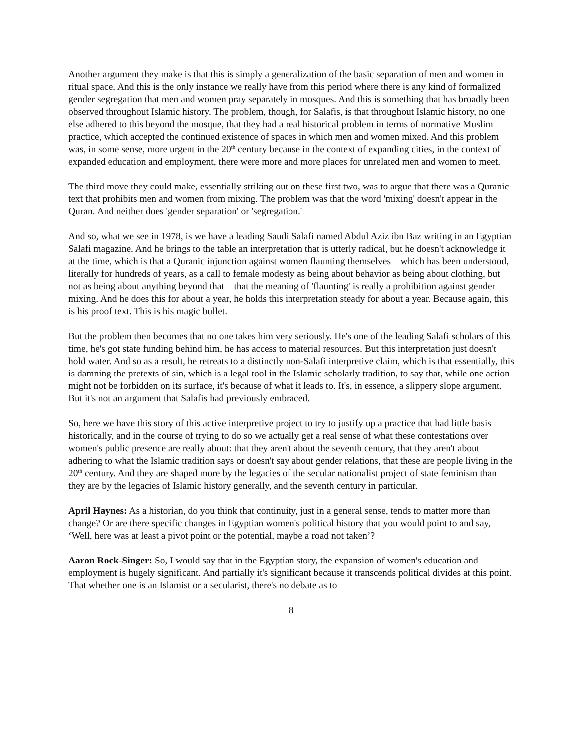Another argument they make is that this is simply a generalization of the basic separation of men and women in ritual space. And this is the only instance we really have from this period where there is any kind of formalized gender segregation that men and women pray separately in mosques. And this is something that has broadly been observed throughout Islamic history. The problem, though, for Salafis, is that throughout Islamic history, no one else adhered to this beyond the mosque, that they had a real historical problem in terms of normative Muslim practice, which accepted the continued existence of spaces in which men and women mixed. And this problem was, in some sense, more urgent in the 20<sup>th</sup> century because in the context of expanding cities, in the context of expanded education and employment, there were more and more places for unrelated men and women to meet.
The third move they could make, essentially striking out on these first two, was to argue that there was a Quranic text that prohibits men and women from mixing. The problem was that the word 'mixing' doesn't appear in the Quran. And neither does 'gender separation' or 'segregation.'
And so, what we see in 1978, is we have a leading Saudi Salafi named Abdul Aziz ibn Baz writing in an Egyptian Salafi magazine. And he brings to the table an interpretation that is utterly radical, but he doesn't acknowledge it at the time, which is that a Quranic injunction against women flaunting themselves—which has been understood, literally for hundreds of years, as a call to female modesty as being about behavior as being about clothing, but not as being about anything beyond that—that the meaning of 'flaunting' is really a prohibition against gender mixing. And he does this for about a year, he holds this interpretation steady for about a year. Because again, this is his proof text. This is his magic bullet.
But the problem then becomes that no one takes him very seriously. He's one of the leading Salafi scholars of this time, he's got state funding behind him, he has access to material resources. But this interpretation just doesn't hold water. And so as a result, he retreats to a distinctly non-Salafi interpretive claim, which is that essentially, this is damning the pretexts of sin, which is a legal tool in the Islamic scholarly tradition, to say that, while one action might not be forbidden on its surface, it's because of what it leads to. It's, in essence, a slippery slope argument. But it's not an argument that Salafis had previously embraced.
So, here we have this story of this active interpretive project to try to justify up a practice that had little basis historically, and in the course of trying to do so we actually get a real sense of what these contestations over women's public presence are really about: that they aren't about the seventh century, that they aren't about adhering to what the Islamic tradition says or doesn't say about gender relations, that these are people living in the 20<sup>th</sup> century. And they are shaped more by the legacies of the secular nationalist project of state feminism than they are by the legacies of Islamic history generally, and the seventh century in particular.
April Haynes: As a historian, do you think that continuity, just in a general sense, tends to matter more than change? Or are there specific changes in Egyptian women's political history that you would point to and say, ‘Well, here was at least a pivot point or the potential, maybe a road not taken’?
Aaron Rock-Singer: So, I would say that in the Egyptian story, the expansion of women's education and employment is hugely significant. And partially it's significant because it transcends political divides at this point. That whether one is an Islamist or a secularist, there's no debate as to
8